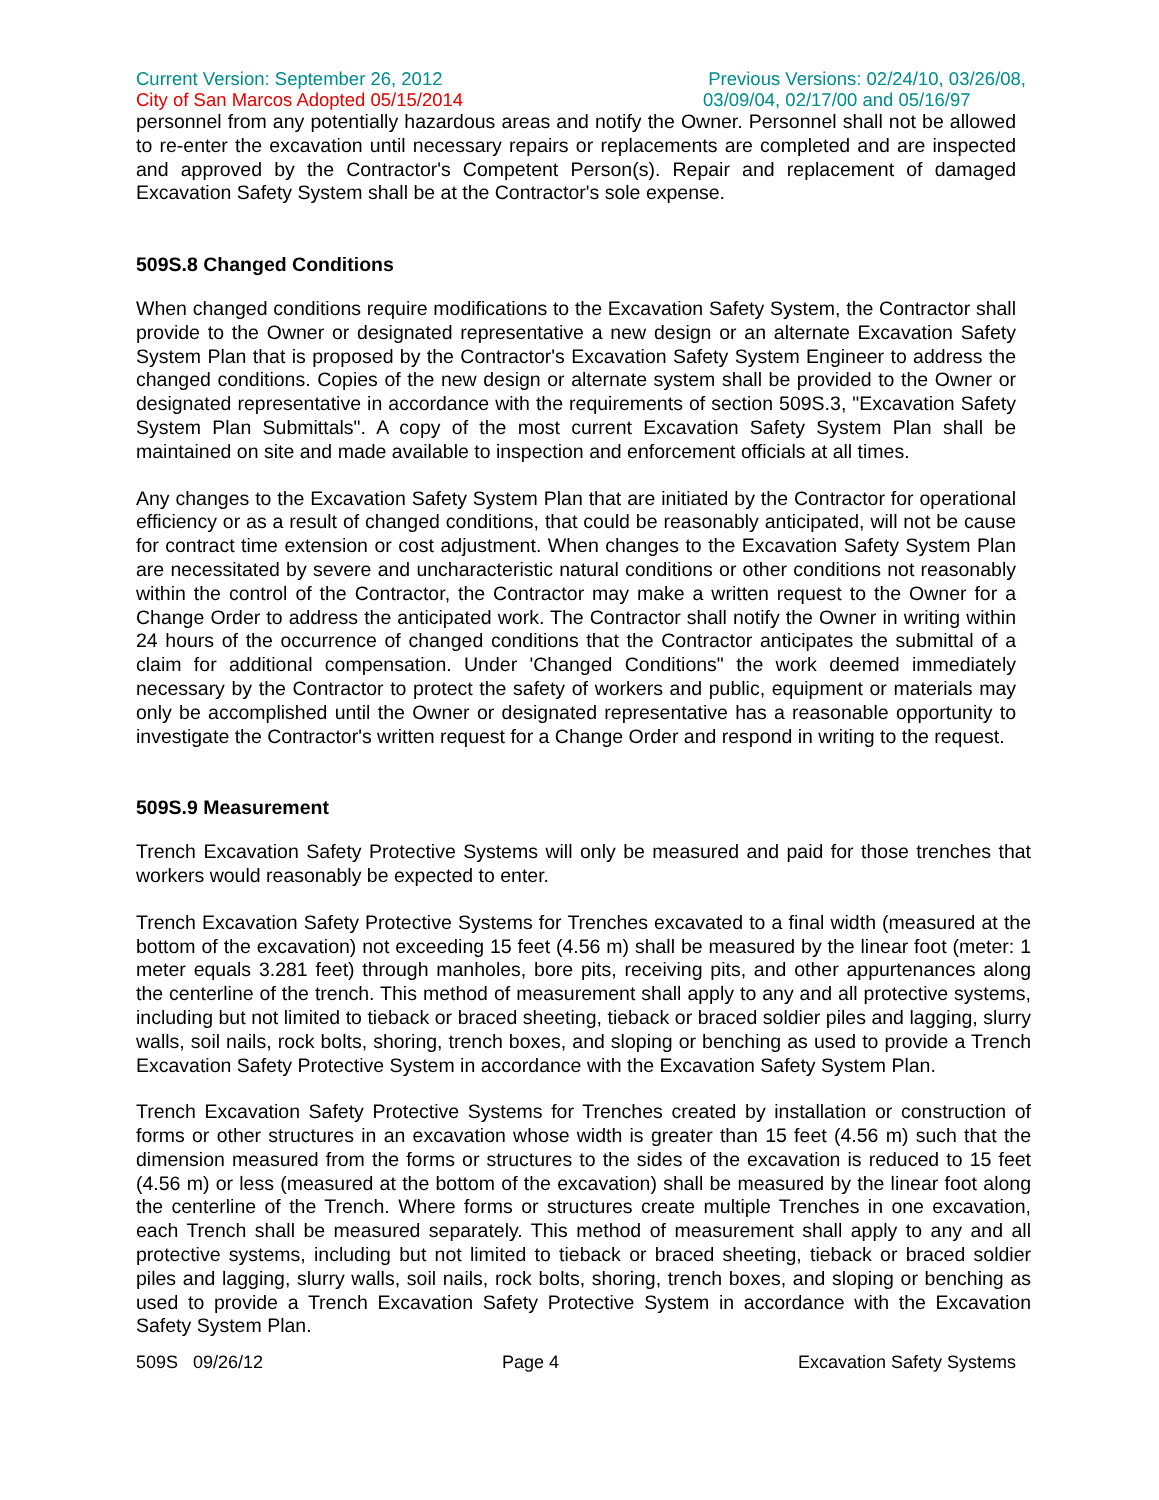Current Version: September 26, 2012
City of San Marcos Adopted 05/15/2014
Previous Versions: 02/24/10, 03/26/08,
03/09/04, 02/17/00 and 05/16/97
personnel from any potentially hazardous areas and notify the Owner. Personnel shall not be allowed to re-enter the excavation until necessary repairs or replacements are completed and are inspected and approved by the Contractor's Competent Person(s). Repair and replacement of damaged Excavation Safety System shall be at the Contractor's sole expense.
509S.8 Changed Conditions
When changed conditions require modifications to the Excavation Safety System, the Contractor shall provide to the Owner or designated representative a new design or an alternate Excavation Safety System Plan that is proposed by the Contractor's Excavation Safety System Engineer to address the changed conditions. Copies of the new design or alternate system shall be provided to the Owner or designated representative in accordance with the requirements of section 509S.3, "Excavation Safety System Plan Submittals". A copy of the most current Excavation Safety System Plan shall be maintained on site and made available to inspection and enforcement officials at all times.
Any changes to the Excavation Safety System Plan that are initiated by the Contractor for operational efficiency or as a result of changed conditions, that could be reasonably anticipated, will not be cause for contract time extension or cost adjustment. When changes to the Excavation Safety System Plan are necessitated by severe and uncharacteristic natural conditions or other conditions not reasonably within the control of the Contractor, the Contractor may make a written request to the Owner for a Change Order to address the anticipated work. The Contractor shall notify the Owner in writing within 24 hours of the occurrence of changed conditions that the Contractor anticipates the submittal of a claim for additional compensation. Under 'Changed Conditions" the work deemed immediately necessary by the Contractor to protect the safety of workers and public, equipment or materials may only be accomplished until the Owner or designated representative has a reasonable opportunity to investigate the Contractor's written request for a Change Order and respond in writing to the request.
509S.9 Measurement
Trench Excavation Safety Protective Systems will only be measured and paid for those trenches that workers would reasonably be expected to enter.
Trench Excavation Safety Protective Systems for Trenches excavated to a final width (measured at the bottom of the excavation) not exceeding 15 feet (4.56 m) shall be measured by the linear foot (meter: 1 meter equals 3.281 feet) through manholes, bore pits, receiving pits, and other appurtenances along the centerline of the trench. This method of measurement shall apply to any and all protective systems, including but not limited to tieback or braced sheeting, tieback or braced soldier piles and lagging, slurry walls, soil nails, rock bolts, shoring, trench boxes, and sloping or benching as used to provide a Trench Excavation Safety Protective System in accordance with the Excavation Safety System Plan.
Trench Excavation Safety Protective Systems for Trenches created by installation or construction of forms or other structures in an excavation whose width is greater than 15 feet (4.56 m) such that the dimension measured from the forms or structures to the sides of the excavation is reduced to 15 feet (4.56 m) or less (measured at the bottom of the excavation) shall be measured by the linear foot along the centerline of the Trench. Where forms or structures create multiple Trenches in one excavation, each Trench shall be measured separately. This method of measurement shall apply to any and all protective systems, including but not limited to tieback or braced sheeting, tieback or braced soldier piles and lagging, slurry walls, soil nails, rock bolts, shoring, trench boxes, and sloping or benching as used to provide a Trench Excavation Safety Protective System in accordance with the Excavation Safety System Plan.
509S 09/26/12 Page 4 Excavation Safety Systems